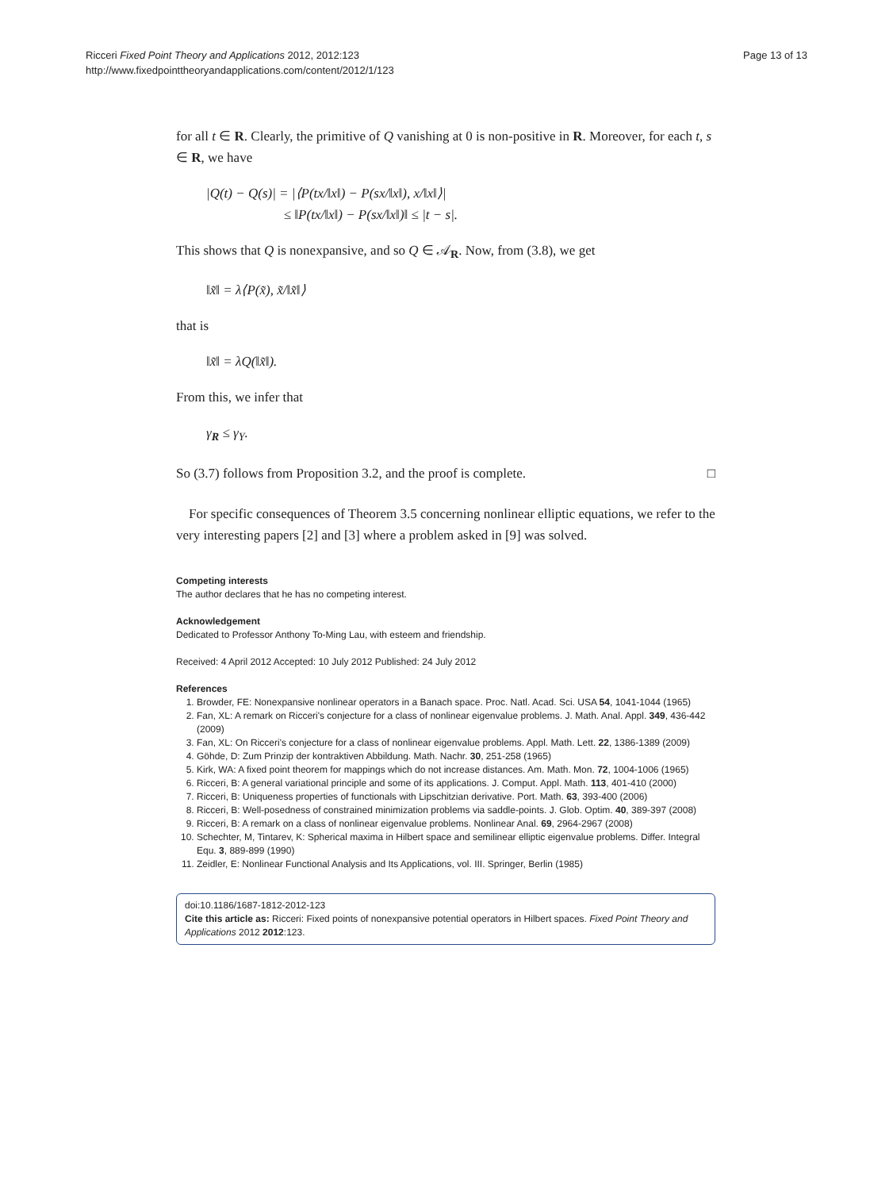Ricceri Fixed Point Theory and Applications 2012, 2012:123
http://www.fixedpointtheoryandapplications.com/content/2012/1/123
Page 13 of 13
for all t ∈ R. Clearly, the primitive of Q vanishing at 0 is non-positive in R. Moreover, for each t, s ∈ R, we have
|Q(t) − Q(s)| = |⟨P(tx/‖x‖) − P(sx/‖x‖), x/‖x‖⟩|
≤ ‖P(tx/‖x‖) − P(sx/‖x‖)‖ ≤ |t − s|.
This shows that Q is nonexpansive, and so Q ∈ 𝒜<sub>R</sub>. Now, from (3.8), we get
‖x̃‖ = λ⟨P(x̃), x̃/‖x̃‖⟩
that is
‖x̃‖ = λQ(‖x̃‖).
From this, we infer that
γ<sub>R</sub> ≤ γ<sub>Y</sub>.
So (3.7) follows from Proposition 3.2, and the proof is complete. □
For specific consequences of Theorem 3.5 concerning nonlinear elliptic equations, we refer to the very interesting papers [2] and [3] where a problem asked in [9] was solved.
Competing interests
The author declares that he has no competing interest.
Acknowledgement
Dedicated to Professor Anthony To-Ming Lau, with esteem and friendship.
Received: 4 April 2012 Accepted: 10 July 2012 Published: 24 July 2012
References
1. Browder, FE: Nonexpansive nonlinear operators in a Banach space. Proc. Natl. Acad. Sci. USA 54, 1041-1044 (1965)
2. Fan, XL: A remark on Ricceri's conjecture for a class of nonlinear eigenvalue problems. J. Math. Anal. Appl. 349, 436-442 (2009)
3. Fan, XL: On Ricceri's conjecture for a class of nonlinear eigenvalue problems. Appl. Math. Lett. 22, 1386-1389 (2009)
4. Göhde, D: Zum Prinzip der kontraktiven Abbildung. Math. Nachr. 30, 251-258 (1965)
5. Kirk, WA: A fixed point theorem for mappings which do not increase distances. Am. Math. Mon. 72, 1004-1006 (1965)
6. Ricceri, B: A general variational principle and some of its applications. J. Comput. Appl. Math. 113, 401-410 (2000)
7. Ricceri, B: Uniqueness properties of functionals with Lipschitzian derivative. Port. Math. 63, 393-400 (2006)
8. Ricceri, B: Well-posedness of constrained minimization problems via saddle-points. J. Glob. Optim. 40, 389-397 (2008)
9. Ricceri, B: A remark on a class of nonlinear eigenvalue problems. Nonlinear Anal. 69, 2964-2967 (2008)
10. Schechter, M, Tintarev, K: Spherical maxima in Hilbert space and semilinear elliptic eigenvalue problems. Differ. Integral Equ. 3, 889-899 (1990)
11. Zeidler, E: Nonlinear Functional Analysis and Its Applications, vol. III. Springer, Berlin (1985)
doi:10.1186/1687-1812-2012-123
Cite this article as: Ricceri: Fixed points of nonexpansive potential operators in Hilbert spaces. Fixed Point Theory and Applications 2012 2012:123.